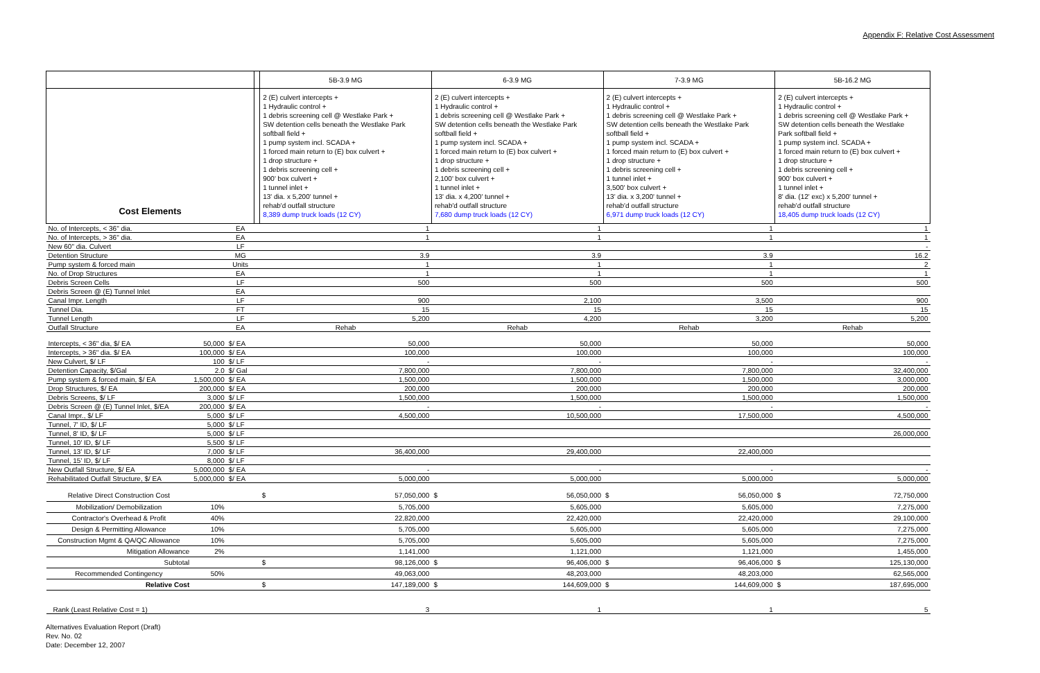Appendix F: Relative Cost Assessment
| | | | | 5B-3.9 MG | 6-3.9 MG | 7-3.9 MG | 5B-16.2 MG |
| --- | --- | --- | --- | --- | --- | --- | --- |
| Cost Elements | | | | 2 (E) culvert intercepts + 1 Hydraulic control + 1 debris screening cell @ Westlake Park + SW detention cells beneath the Westlake Park softball field + 1 pump system incl. SCADA + 1 forced main return to (E) box culvert + 1 drop structure + 1 debris screening cell + 900' box culvert + 1 tunnel inlet + 13' dia. x 5,200' tunnel + rehab'd outfall structure 8,389 dump truck loads (12 CY) | 2 (E) culvert intercepts + 1 Hydraulic control + 1 debris screening cell @ Westlake Park + SW detention cells beneath the Westlake Park softball field + 1 pump system incl. SCADA + 1 forced main return to (E) box culvert + 1 drop structure + 1 debris screening cell + 2,100' box culvert + 1 tunnel inlet + 13' dia. x 4,200' tunnel + rehab'd outfall structure 7,680 dump truck loads (12 CY) | 2 (E) culvert intercepts + 1 Hydraulic control + 1 debris screening cell @ Westlake Park + SW detention cells beneath the Westlake Park softball field + 1 pump system incl. SCADA + 1 forced main return to (E) box culvert + 1 drop structure + 1 debris screening cell + 1 tunnel inlet + 3,500' box culvert + 13' dia. x 3,200' tunnel + rehab'd outfall structure 6,971 dump truck loads (12 CY) | 2 (E) culvert intercepts + 1 Hydraulic control + 1 debris screening cell @ Westlake Park + SW detention cells beneath the Westlake Park softball field + 1 pump system incl. SCADA + 1 forced main return to (E) box culvert + 1 drop structure + 1 debris screening cell + 900' box culvert + 1 tunnel inlet + 8' dia. (12' exc) x 5,200' tunnel + rehab'd outfall structure 18,405 dump truck loads (12 CY) |
| No. of Intercepts, < 36" dia. | | EA | | 1 | 1 | 1 | 1 |
| No. of Intercepts, > 36" dia. | | EA | | 1 | 1 | 1 | 1 |
| New 60" dia. Culvert | | LF | | | | | - |
| Detention Structure | | MG | | 3.9 | 3.9 | 3.9 | 16.2 |
| Pump system & forced main | | Units | | 1 | 1 | 1 | 2 |
| No. of Drop Structures | | EA | | 1 | 1 | 1 | 1 |
| Debris Screen Cells | | LF | | 500 | 500 | 500 | 500 |
| Debris Screen @ (E) Tunnel Inlet | | EA | | | | | |
| Canal Impr. Length | | LF | | 900 | 2,100 | 3,500 | 900 |
| Tunnel Dia. | | FT | | 15 | 15 | 15 | 15 |
| Tunnel Length | | LF | | 5,200 | 4,200 | 3,200 | 5,200 |
| Outfall Structure | | EA | | Rehab | Rehab | Rehab | Rehab |
| Intercepts, < 36" dia, $/ EA | 50,000 | $/ EA | | 50,000 | 50,000 | 50,000 | 50,000 |
| Intercepts, > 36" dia. $/ EA | 100,000 | $/ EA | | 100,000 | 100,000 | 100,000 | 100,000 |
| New Culvert, $/ LF | 100 | $/ LF | | - | - | - | - |
| Detention Capacity, $/Gal | 2.0 | $/ Gal | | 7,800,000 | 7,800,000 | 7,800,000 | 32,400,000 |
| Pump system & forced main, $/ EA | 1,500,000 | $/ EA | | 1,500,000 | 1,500,000 | 1,500,000 | 3,000,000 |
| Drop Structures, $/ EA | 200,000 | $/ EA | | 200,000 | 200,000 | 200,000 | 200,000 |
| Debris Screens, $/ LF | 3,000 | $/ LF | | 1,500,000 | 1,500,000 | 1,500,000 | 1,500,000 |
| Debris Screen @ (E) Tunnel Inlet, $/EA | 200,000 | $/ EA | | - | - | - | - |
| Canal Impr., $/ LF | 5,000 | $/ LF | | 4,500,000 | 10,500,000 | 17,500,000 | 4,500,000 |
| Tunnel, 7' ID, $/ LF | 5,000 | $/ LF | | | | | |
| Tunnel, 8' ID, $/ LF | 5,000 | $/ LF | | | | | 26,000,000 |
| Tunnel, 10' ID, $/ LF | 5,500 | $/ LF | | | | | |
| Tunnel, 13' ID, $/ LF | 7,000 | $/ LF | | 36,400,000 | 29,400,000 | 22,400,000 | |
| Tunnel, 15' ID, $/ LF | 8,000 | $/ LF | | | | | |
| New Outfall Structure, $/ EA | 5,000,000 | $/ EA | | - | - | - | - |
| Rehabilitated Outfall Structure, $/ EA | 5,000,000 | $/ EA | | 5,000,000 | 5,000,000 | 5,000,000 | 5,000,000 |
| Relative Direct Construction Cost | | | | $ 57,050,000 | $ 56,050,000 | $ 56,050,000 | $ 72,750,000 |
| Mobilization/ Demobilization | 10% | | | 5,705,000 | 5,605,000 | 5,605,000 | 7,275,000 |
| Contractor's Overhead & Profit | 40% | | | 22,820,000 | 22,420,000 | 22,420,000 | 29,100,000 |
| Design & Permitting Allowance | 10% | | | 5,705,000 | 5,605,000 | 5,605,000 | 7,275,000 |
| Construction Mgmt & QA/QC Allowance | 10% | | | 5,705,000 | 5,605,000 | 5,605,000 | 7,275,000 |
| Mitigation Allowance | 2% | | | 1,141,000 | 1,121,000 | 1,121,000 | 1,455,000 |
| Subtotal | | | | $ 98,126,000 | $ 96,406,000 | $ 96,406,000 | $ 125,130,000 |
| Recommended Contingency | 50% | | | 49,063,000 | 48,203,000 | 48,203,000 | 62,565,000 |
| Relative Cost | | | | $ 147,189,000 | $ 144,609,000 | $ 144,609,000 | $ 187,695,000 |
| Rank (Least Relative Cost = 1) | | | | 3 | 1 | 1 | 5 |
Alternatives Evaluation Report (Draft)
Rev. No. 02
Date: December 12, 2007